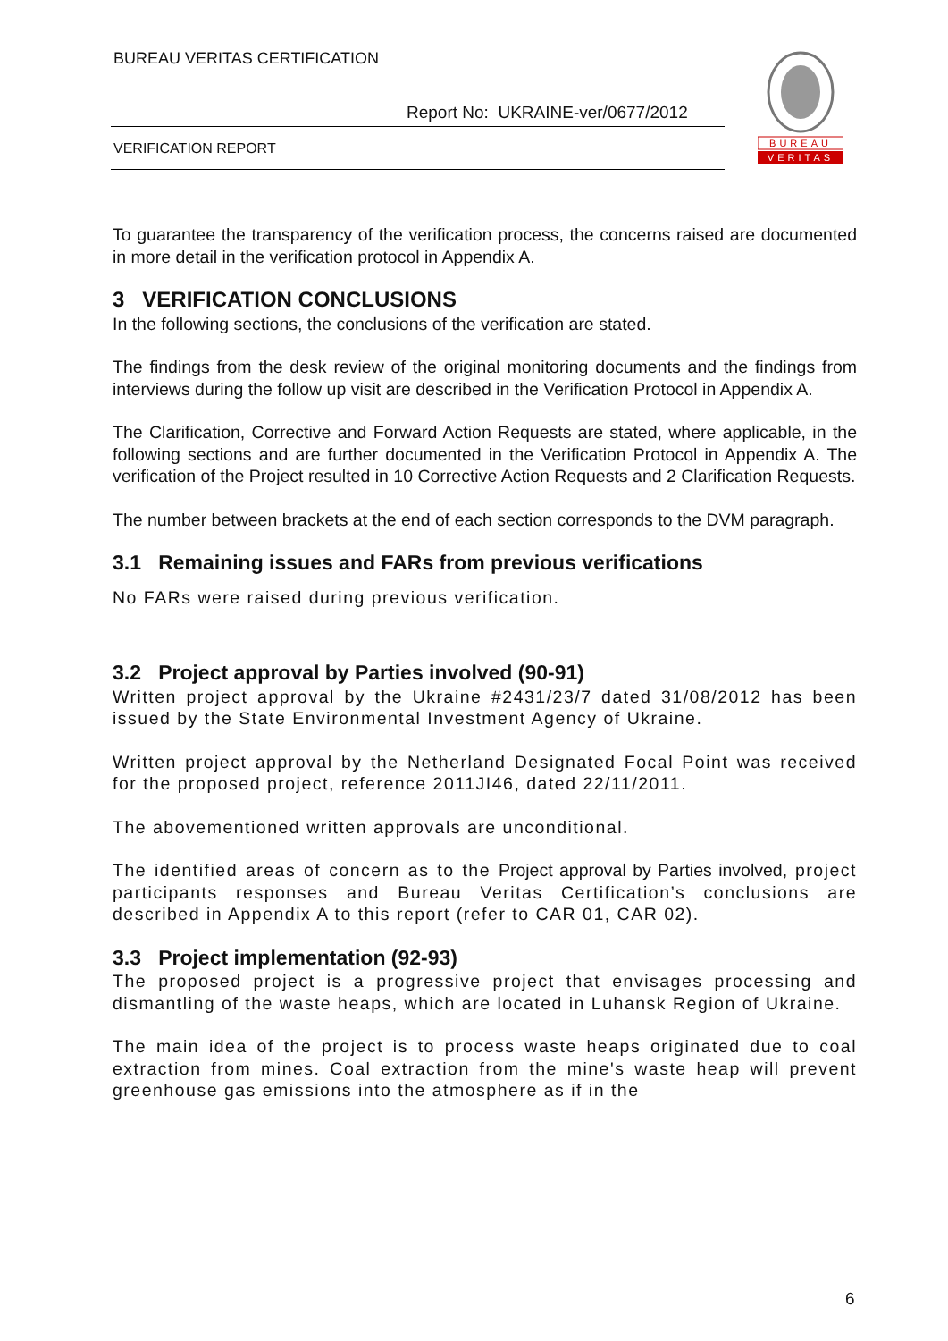BUREAU VERITAS CERTIFICATION
Report No: UKRAINE-ver/0677/2012
VERIFICATION REPORT
BUREAU
VERITAS
To guarantee the transparency of the verification process, the concerns raised are documented in more detail in the verification protocol in Appendix A.
3 VERIFICATION CONCLUSIONS
In the following sections, the conclusions of the verification are stated.
The findings from the desk review of the original monitoring documents and the findings from interviews during the follow up visit are described in the Verification Protocol in Appendix A.
The Clarification, Corrective and Forward Action Requests are stated, where applicable, in the following sections and are further documented in the Verification Protocol in Appendix A. The verification of the Project resulted in 10 Corrective Action Requests and 2 Clarification Requests.
The number between brackets at the end of each section corresponds to the DVM paragraph.
3.1 Remaining issues and FARs from previous verifications
No FARs were raised during previous verification.
3.2 Project approval by Parties involved (90-91)
Written project approval by the Ukraine #2431/23/7 dated 31/08/2012 has been issued by the State Environmental Investment Agency of Ukraine.
Written project approval by the Netherland Designated Focal Point was received for the proposed project, reference 2011JI46, dated 22/11/2011.
The abovementioned written approvals are unconditional.
The identified areas of concern as to the Project approval by Parties involved, project participants responses and Bureau Veritas Certification’s conclusions are described in Appendix A to this report (refer to CAR 01, CAR 02).
3.3 Project implementation (92-93)
The proposed project is a progressive project that envisages processing and dismantling of the waste heaps, which are located in Luhansk Region of Ukraine.
The main idea of the project is to process waste heaps originated due to coal extraction from mines. Coal extraction from the mine's waste heap will prevent greenhouse gas emissions into the atmosphere as if in the
6